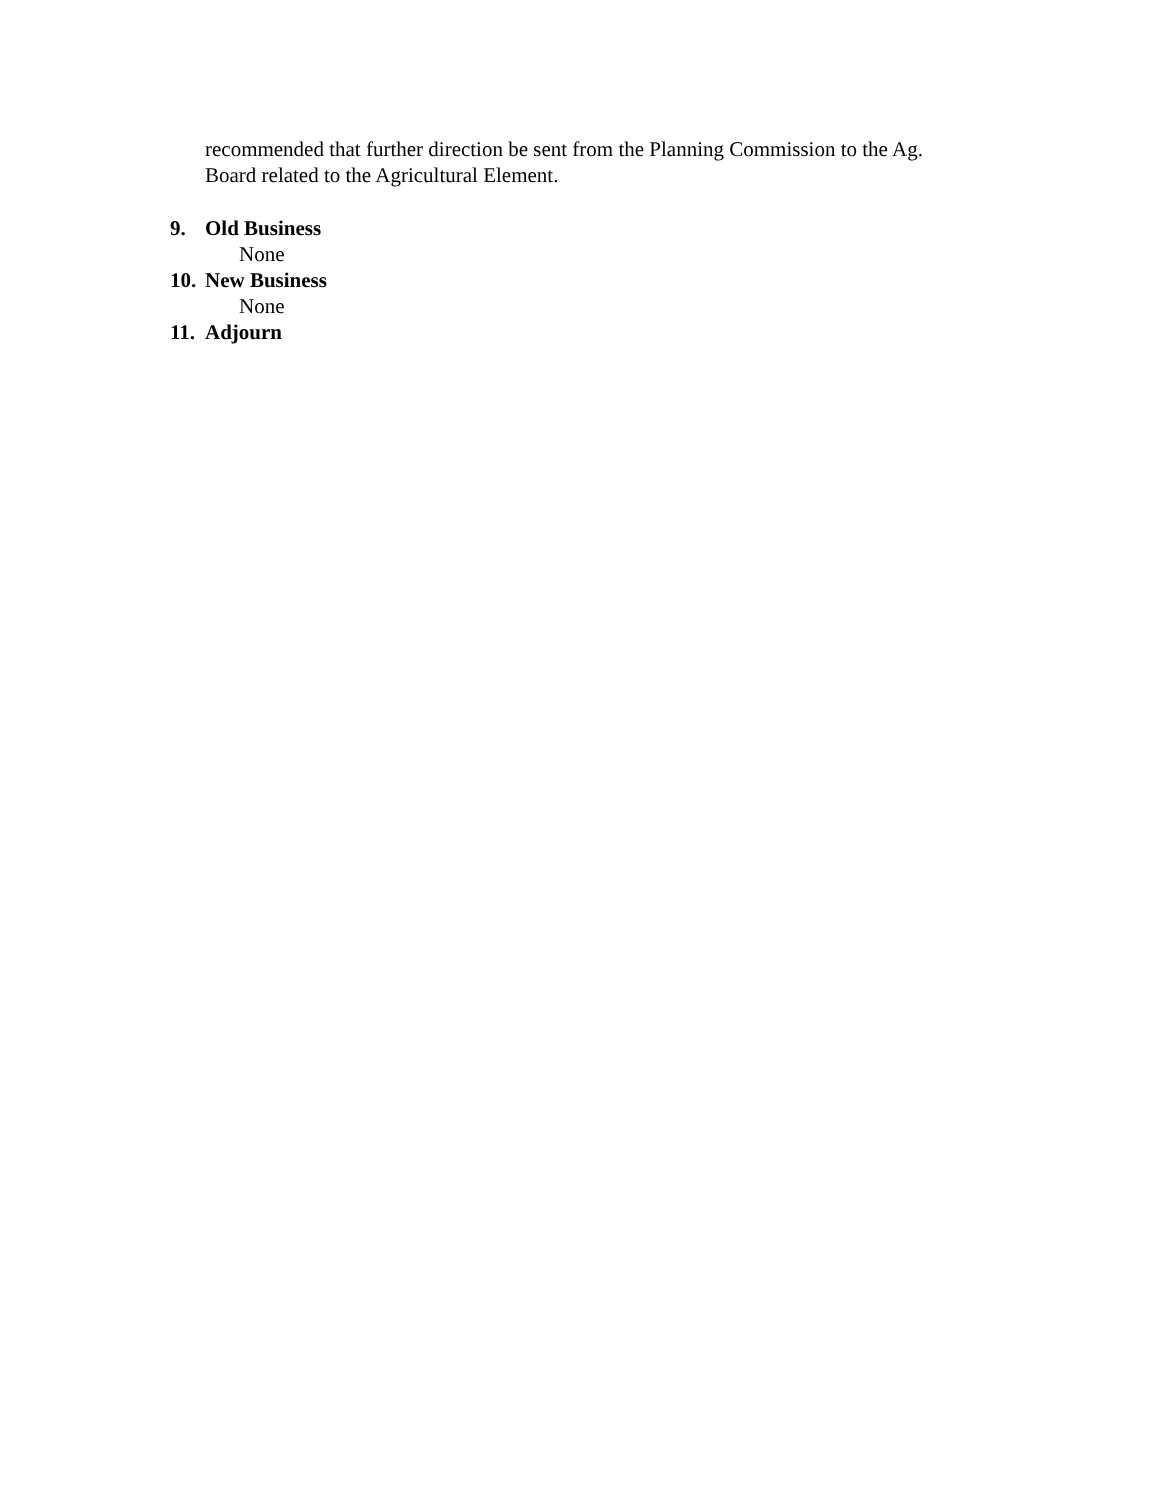recommended that further direction be sent from the Planning Commission to the Ag.
Board related to the Agricultural Element.
9. Old Business
None
10. New Business
None
11. Adjourn